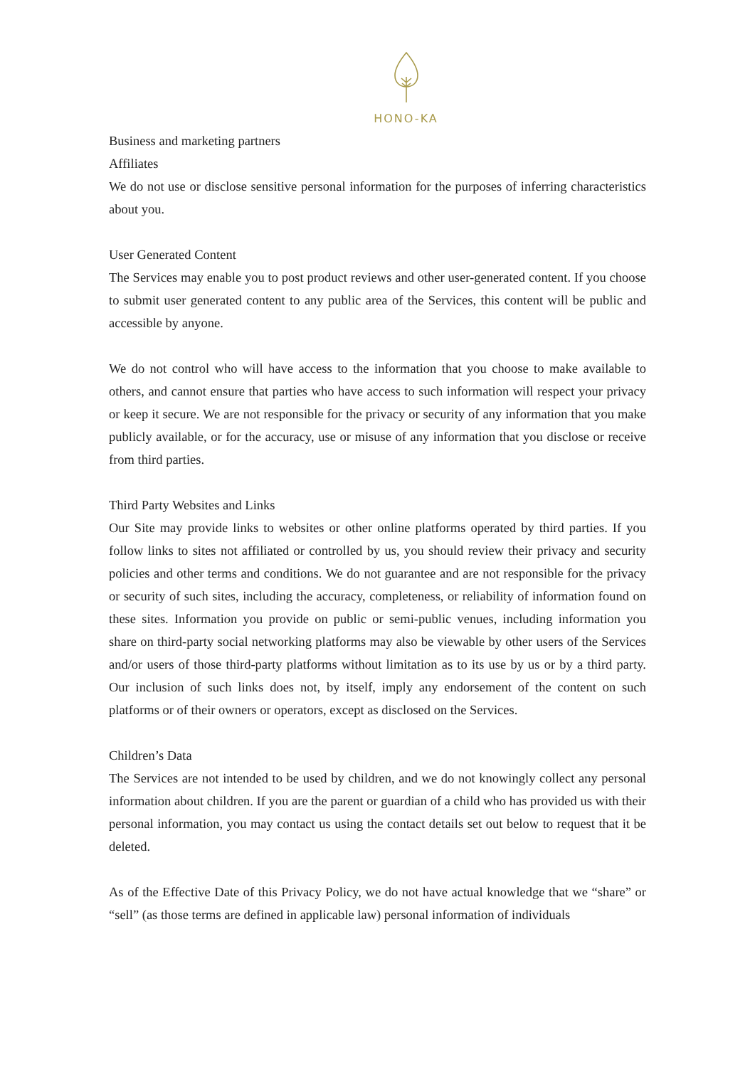HONO-KA
Business and marketing partners
Affiliates
We do not use or disclose sensitive personal information for the purposes of inferring characteristics about you.
User Generated Content
The Services may enable you to post product reviews and other user-generated content. If you choose to submit user generated content to any public area of the Services, this content will be public and accessible by anyone.
We do not control who will have access to the information that you choose to make available to others, and cannot ensure that parties who have access to such information will respect your privacy or keep it secure. We are not responsible for the privacy or security of any information that you make publicly available, or for the accuracy, use or misuse of any information that you disclose or receive from third parties.
Third Party Websites and Links
Our Site may provide links to websites or other online platforms operated by third parties. If you follow links to sites not affiliated or controlled by us, you should review their privacy and security policies and other terms and conditions. We do not guarantee and are not responsible for the privacy or security of such sites, including the accuracy, completeness, or reliability of information found on these sites. Information you provide on public or semi-public venues, including information you share on third-party social networking platforms may also be viewable by other users of the Services and/or users of those third-party platforms without limitation as to its use by us or by a third party. Our inclusion of such links does not, by itself, imply any endorsement of the content on such platforms or of their owners or operators, except as disclosed on the Services.
Children’s Data
The Services are not intended to be used by children, and we do not knowingly collect any personal information about children. If you are the parent or guardian of a child who has provided us with their personal information, you may contact us using the contact details set out below to request that it be deleted.
As of the Effective Date of this Privacy Policy, we do not have actual knowledge that we “share” or “sell” (as those terms are defined in applicable law) personal information of individuals